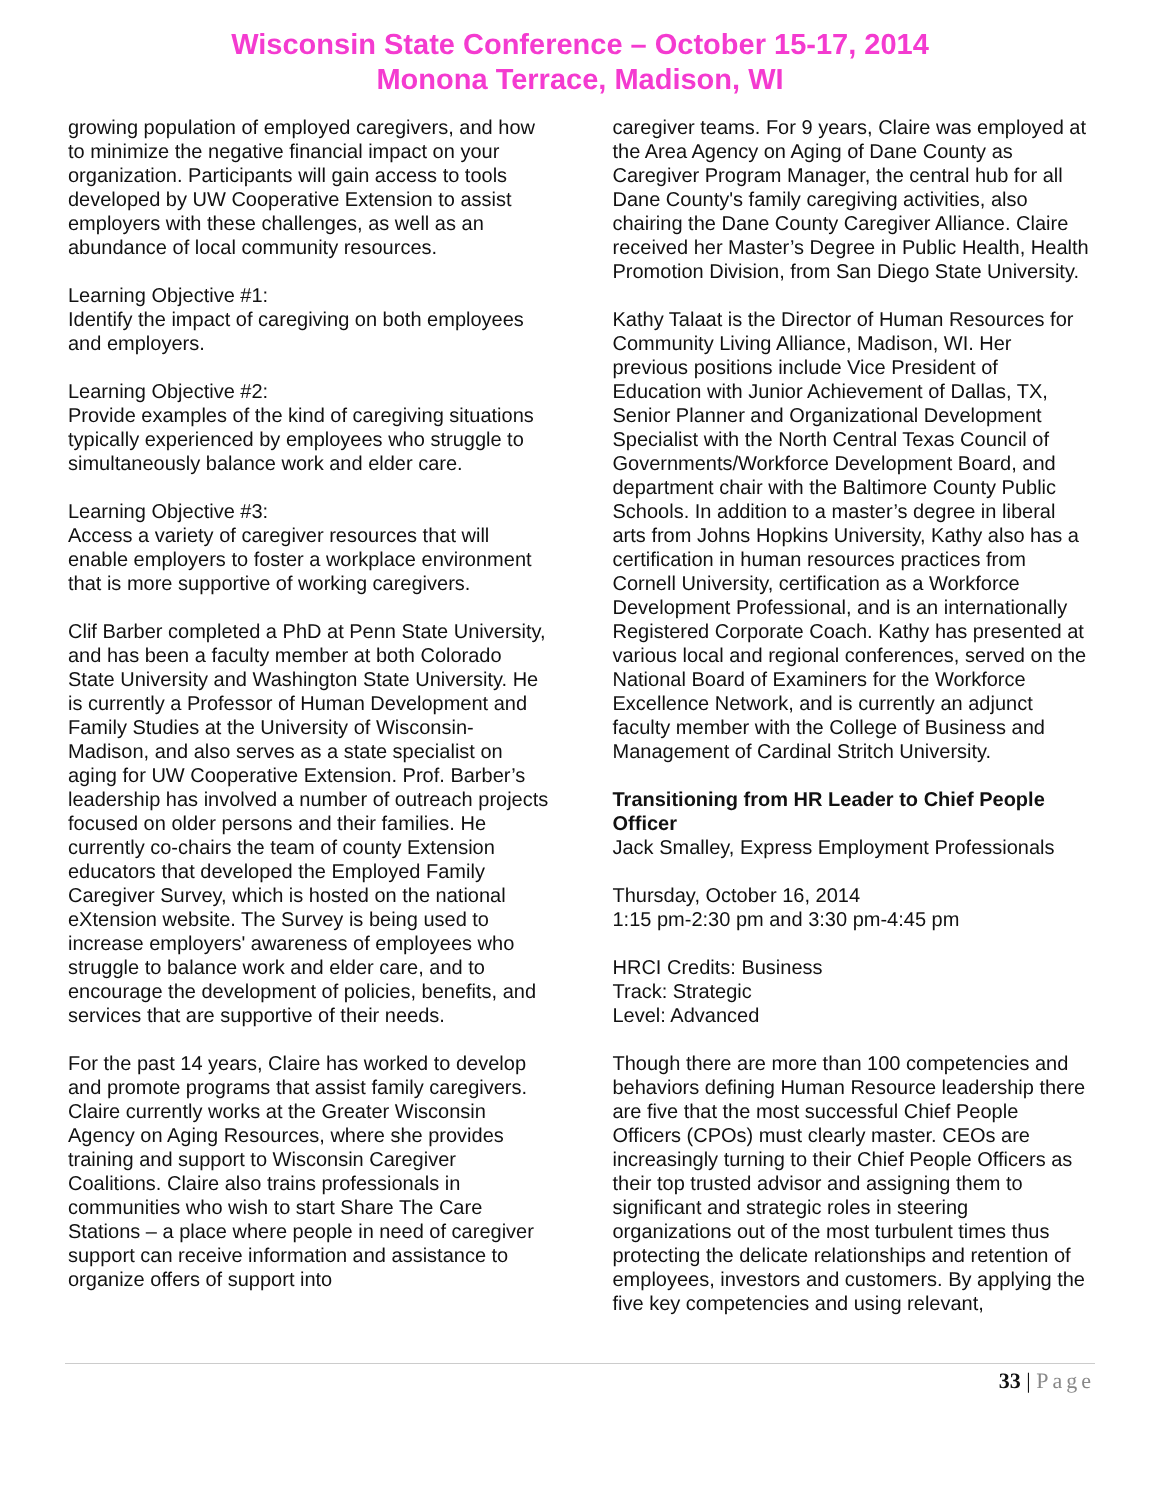Wisconsin State Conference – October 15-17, 2014
Monona Terrace, Madison, WI
growing population of employed caregivers, and how to minimize the negative financial impact on your organization. Participants will gain access to tools developed by UW Cooperative Extension to assist employers with these challenges, as well as an abundance of local community resources.
Learning Objective #1:
Identify the impact of caregiving on both employees and employers.
Learning Objective #2:
Provide examples of the kind of caregiving situations typically experienced by employees who struggle to simultaneously balance work and elder care.
Learning Objective #3:
Access a variety of caregiver resources that will enable employers to foster a workplace environment that is more supportive of working caregivers.
Clif Barber completed a PhD at Penn State University, and has been a faculty member at both Colorado State University and Washington State University. He is currently a Professor of Human Development and Family Studies at the University of Wisconsin-Madison, and also serves as a state specialist on aging for UW Cooperative Extension. Prof. Barber’s leadership has involved a number of outreach projects focused on older persons and their families. He currently co-chairs the team of county Extension educators that developed the Employed Family Caregiver Survey, which is hosted on the national eXtension website. The Survey is being used to increase employers' awareness of employees who struggle to balance work and elder care, and to encourage the development of policies, benefits, and services that are supportive of their needs.
For the past 14 years, Claire has worked to develop and promote programs that assist family caregivers. Claire currently works at the Greater Wisconsin Agency on Aging Resources, where she provides training and support to Wisconsin Caregiver Coalitions. Claire also trains professionals in communities who wish to start Share The Care Stations – a place where people in need of caregiver support can receive information and assistance to organize offers of support into
caregiver teams. For 9 years, Claire was employed at the Area Agency on Aging of Dane County as Caregiver Program Manager, the central hub for all Dane County's family caregiving activities, also chairing the Dane County Caregiver Alliance. Claire received her Master’s Degree in Public Health, Health Promotion Division, from San Diego State University.
Kathy Talaat is the Director of Human Resources for Community Living Alliance, Madison, WI. Her previous positions include Vice President of Education with Junior Achievement of Dallas, TX, Senior Planner and Organizational Development Specialist with the North Central Texas Council of Governments/Workforce Development Board, and department chair with the Baltimore County Public Schools. In addition to a master’s degree in liberal arts from Johns Hopkins University, Kathy also has a certification in human resources practices from Cornell University, certification as a Workforce Development Professional, and is an internationally Registered Corporate Coach. Kathy has presented at various local and regional conferences, served on the National Board of Examiners for the Workforce Excellence Network, and is currently an adjunct faculty member with the College of Business and Management of Cardinal Stritch University.
Transitioning from HR Leader to Chief People Officer
Jack Smalley, Express Employment Professionals
Thursday, October 16, 2014
1:15 pm-2:30 pm and 3:30 pm-4:45 pm
HRCI Credits: Business
Track: Strategic
Level: Advanced
Though there are more than 100 competencies and behaviors defining Human Resource leadership there are five that the most successful Chief People Officers (CPOs) must clearly master. CEOs are increasingly turning to their Chief People Officers as their top trusted advisor and assigning them to significant and strategic roles in steering organizations out of the most turbulent times thus protecting the delicate relationships and retention of employees, investors and customers. By applying the five key competencies and using relevant,
33 | Page